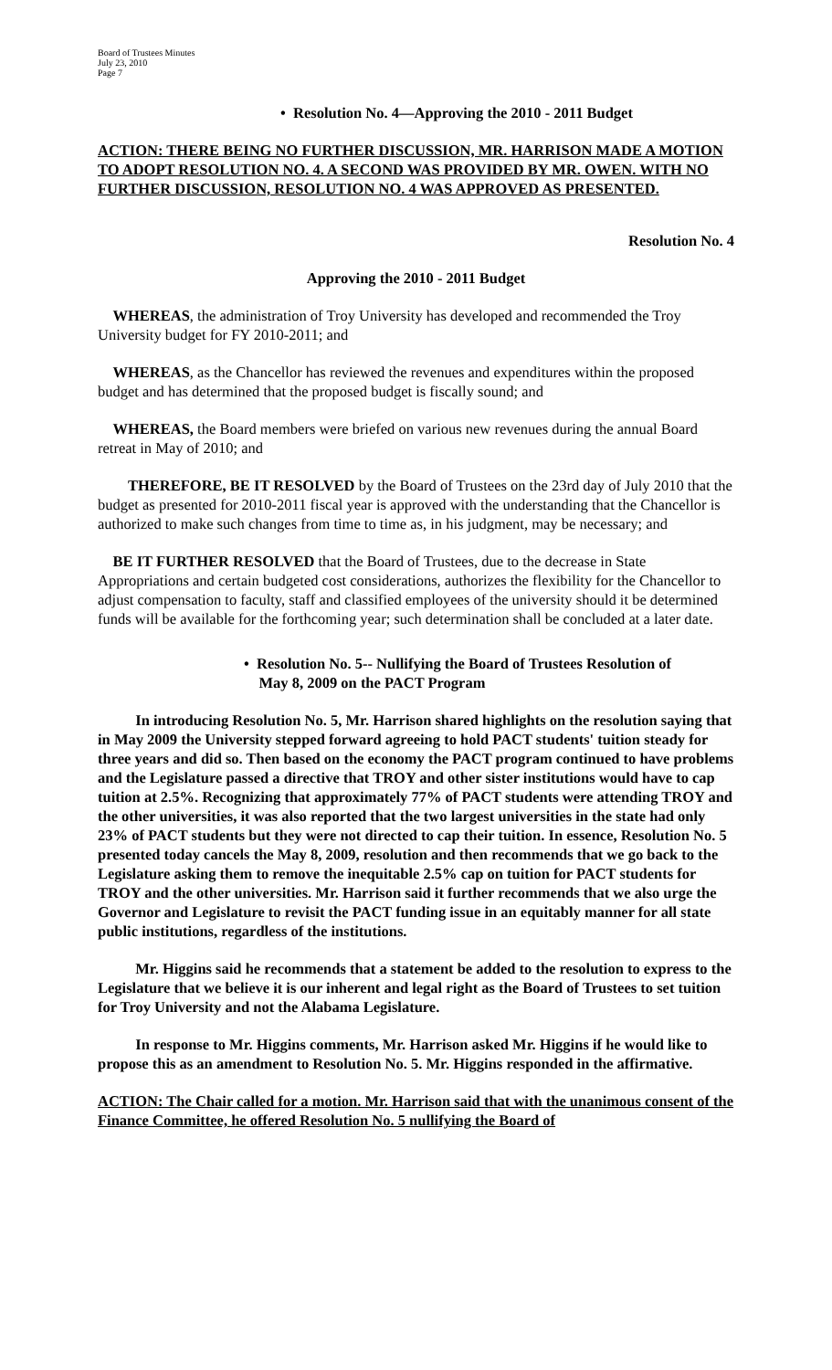Board of Trustees Minutes
July 23, 2010
Page 7
• Resolution No. 4—Approving the 2010 - 2011 Budget
ACTION: THERE BEING NO FURTHER DISCUSSION, MR. HARRISON MADE A MOTION TO ADOPT RESOLUTION NO. 4. A SECOND WAS PROVIDED BY MR. OWEN. WITH NO FURTHER DISCUSSION, RESOLUTION NO. 4 WAS APPROVED AS PRESENTED.
Resolution No. 4
Approving the 2010 - 2011 Budget
WHEREAS, the administration of Troy University has developed and recommended the Troy University budget for FY 2010-2011; and
WHEREAS, as the Chancellor has reviewed the revenues and expenditures within the proposed budget and has determined that the proposed budget is fiscally sound; and
WHEREAS, the Board members were briefed on various new revenues during the annual Board retreat in May of 2010; and
THEREFORE, BE IT RESOLVED by the Board of Trustees on the 23rd day of July 2010 that the budget as presented for 2010-2011 fiscal year is approved with the understanding that the Chancellor is authorized to make such changes from time to time as, in his judgment, may be necessary; and
BE IT FURTHER RESOLVED that the Board of Trustees, due to the decrease in State Appropriations and certain budgeted cost considerations, authorizes the flexibility for the Chancellor to adjust compensation to faculty, staff and classified employees of the university should it be determined funds will be available for the forthcoming year; such determination shall be concluded at a later date.
• Resolution No. 5-- Nullifying the Board of Trustees Resolution of
May 8, 2009 on the PACT Program
In introducing Resolution No. 5, Mr. Harrison shared highlights on the resolution saying that in May 2009 the University stepped forward agreeing to hold PACT students' tuition steady for three years and did so. Then based on the economy the PACT program continued to have problems and the Legislature passed a directive that TROY and other sister institutions would have to cap tuition at 2.5%. Recognizing that approximately 77% of PACT students were attending TROY and the other universities, it was also reported that the two largest universities in the state had only 23% of PACT students but they were not directed to cap their tuition. In essence, Resolution No. 5 presented today cancels the May 8, 2009, resolution and then recommends that we go back to the Legislature asking them to remove the inequitable 2.5% cap on tuition for PACT students for TROY and the other universities. Mr. Harrison said it further recommends that we also urge the Governor and Legislature to revisit the PACT funding issue in an equitably manner for all state public institutions, regardless of the institutions.
Mr. Higgins said he recommends that a statement be added to the resolution to express to the Legislature that we believe it is our inherent and legal right as the Board of Trustees to set tuition for Troy University and not the Alabama Legislature.
In response to Mr. Higgins comments, Mr. Harrison asked Mr. Higgins if he would like to propose this as an amendment to Resolution No. 5. Mr. Higgins responded in the affirmative.
ACTION: The Chair called for a motion. Mr. Harrison said that with the unanimous consent of the Finance Committee, he offered Resolution No. 5 nullifying the Board of